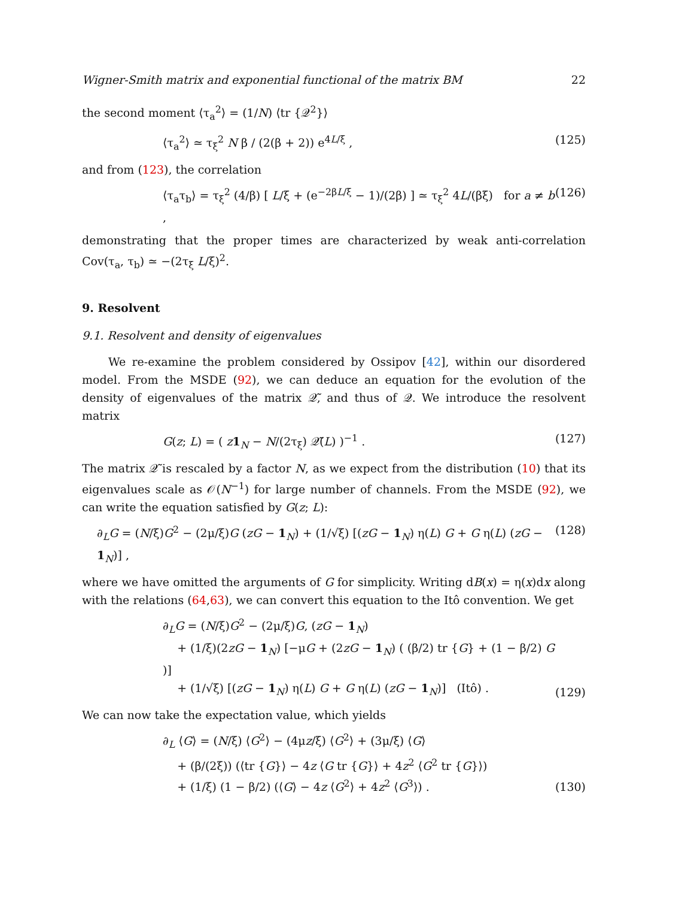Wigner-Smith matrix and exponential functional of the matrix BM 22
the second moment ⟨τ<sub>a</sub><sup>2</sup>⟩ = (1/N) ⟨tr {𝒬<sup>2</sup>}⟩
⟨τ<sub>a</sub><sup>2</sup>⟩ ≃ τ<sub>ξ</sub><sup>2</sup> N β / (2(β + 2)) e<sup>4L/ξ</sup> , (125)
and from (123), the correlation
⟨τ<sub>a</sub>τ<sub>b</sub>⟩ = τ<sub>ξ</sub><sup>2</sup> (4/β) [ L/ξ + (e<sup>−2βL/ξ</sup> − 1)/(2β) ] ≃ τ<sub>ξ</sub><sup>2</sup> 4L/(βξ) for a ≠ b , (126)
demonstrating that the proper times are characterized by weak anti-correlation Cov(τ<sub>a</sub>, τ<sub>b</sub>) ≃ −(2τ<sub>ξ</sub> L/ξ)<sup>2</sup>.
9. Resolvent
9.1. Resolvent and density of eigenvalues
We re-examine the problem considered by Ossipov [42], within our disordered model. From the MSDE (92), we can deduce an equation for the evolution of the density of eigenvalues of the matrix 𝒬̃, and thus of 𝒬. We introduce the resolvent matrix
G(z; L) = ( z 1<sub>N</sub> − N/(2τ<sub>ξ</sub>) 𝒬̃(L) )<sup>−1</sup> . (127)
The matrix 𝒬̃ is rescaled by a factor N, as we expect from the distribution (10) that its eigenvalues scale as 𝒪(N<sup>−1</sup>) for large number of channels. From the MSDE (92), we can write the equation satisfied by G(z; L):
∂<sub>L</sub>G = (N/ξ)G<sup>2</sup> − (2μ/ξ)G (zG − 1<sub>N</sub>) + (1/√ξ) [(zG − 1<sub>N</sub>) η(L) G + G η(L) (zG − 1<sub>N</sub>)] , (128)
where we have omitted the arguments of G for simplicity. Writing dB(x) = η(x)dx along with the relations (64,63), we can convert this equation to the Itô convention. We get
∂<sub>L</sub>G = (N/ξ)G<sup>2</sup> − (2μ/ξ)G, (zG − 1<sub>N</sub>)
+ (1/ξ)(2zG − 1<sub>N</sub>) [−μG + (2zG − 1<sub>N</sub>) ( (β/2) tr {G} + (1 − β/2) G )]
+ (1/√ξ) [(zG − 1<sub>N</sub>) η(L) G + G η(L) (zG − 1<sub>N</sub>)] (Itô) . (129)
We can now take the expectation value, which yields
∂<sub>L</sub> ⟨G⟩ = (N/ξ) ⟨G<sup>2</sup>⟩ − (4μz/ξ) ⟨G<sup>2</sup>⟩ + (3μ/ξ) ⟨G⟩
+ (β/(2ξ)) (⟨tr {G}⟩ − 4z ⟨G tr {G}⟩ + 4z<sup>2</sup> ⟨G<sup>2</sup> tr {G}⟩)
+ (1/ξ) (1 − β/2) (⟨G⟩ − 4z ⟨G<sup>2</sup>⟩ + 4z<sup>2</sup> ⟨G<sup>3</sup>⟩) . (130)